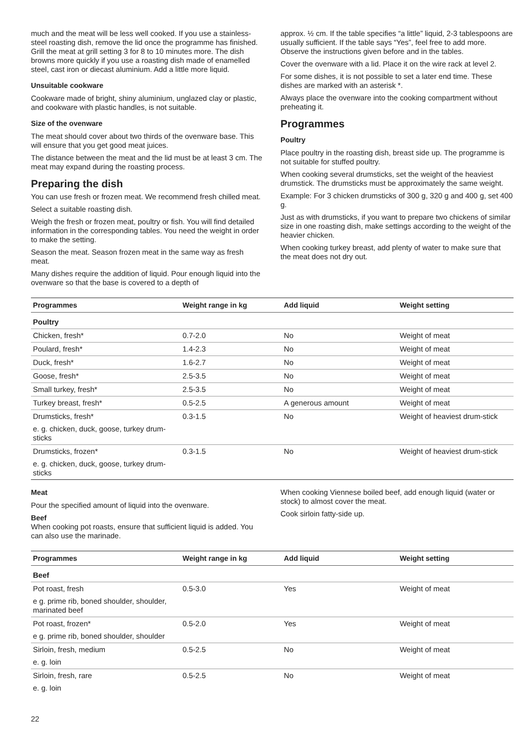much and the meat will be less well cooked. If you use a stainless-steel roasting dish, remove the lid once the programme has finished. Grill the meat at grill setting 3 for 8 to 10 minutes more. The dish browns more quickly if you use a roasting dish made of enamelled steel, cast iron or diecast aluminium. Add a little more liquid.
Unsuitable cookware
Cookware made of bright, shiny aluminium, unglazed clay or plastic, and cookware with plastic handles, is not suitable.
Size of the ovenware
The meat should cover about two thirds of the ovenware base. This will ensure that you get good meat juices.
The distance between the meat and the lid must be at least 3 cm. The meat may expand during the roasting process.
Preparing the dish
You can use fresh or frozen meat. We recommend fresh chilled meat.
Select a suitable roasting dish.
Weigh the fresh or frozen meat, poultry or fish. You will find detailed information in the corresponding tables. You need the weight in order to make the setting.
Season the meat. Season frozen meat in the same way as fresh meat.
Many dishes require the addition of liquid. Pour enough liquid into the ovenware so that the base is covered to a depth of
approx. ½ cm. If the table specifies “a little” liquid, 2-3 tablespoons are usually sufficient. If the table says “Yes”, feel free to add more. Observe the instructions given before and in the tables.
Cover the ovenware with a lid. Place it on the wire rack at level 2.
For some dishes, it is not possible to set a later end time. These dishes are marked with an asterisk *.
Always place the ovenware into the cooking compartment without preheating it.
Programmes
Poultry
Place poultry in the roasting dish, breast side up. The programme is not suitable for stuffed poultry.
When cooking several drumsticks, set the weight of the heaviest drumstick. The drumsticks must be approximately the same weight.
Example: For 3 chicken drumsticks of 300 g, 320 g and 400 g, set 400 g.
Just as with drumsticks, if you want to prepare two chickens of similar size in one roasting dish, make settings according to the weight of the heavier chicken.
When cooking turkey breast, add plenty of water to make sure that the meat does not dry out.
| Programmes | Weight range in kg | Add liquid | Weight setting |
| --- | --- | --- | --- |
| Poultry | | | |
| Chicken, fresh* | 0.7-2.0 | No | Weight of meat |
| Poulard, fresh* | 1.4-2.3 | No | Weight of meat |
| Duck, fresh* | 1.6-2.7 | No | Weight of meat |
| Goose, fresh* | 2.5-3.5 | No | Weight of meat |
| Small turkey, fresh* | 2.5-3.5 | No | Weight of meat |
| Turkey breast, fresh* | 0.5-2.5 | A generous amount | Weight of meat |
| Drumsticks, fresh* e. g. chicken, duck, goose, turkey drum-sticks | 0.3-1.5 | No | Weight of heaviest drum-stick |
| Drumsticks, frozen* e. g. chicken, duck, goose, turkey drum-sticks | 0.3-1.5 | No | Weight of heaviest drum-stick |
Meat
Pour the specified amount of liquid into the ovenware.
Beef
When cooking pot roasts, ensure that sufficient liquid is added. You can also use the marinade.
When cooking Viennese boiled beef, add enough liquid (water or stock) to almost cover the meat.
Cook sirloin fatty-side up.
| Programmes | Weight range in kg | Add liquid | Weight setting |
| --- | --- | --- | --- |
| Beef | | | |
| Pot roast, fresh e g. prime rib, boned shoulder, shoulder, marinated beef | 0.5-3.0 | Yes | Weight of meat |
| Pot roast, frozen* e g. prime rib, boned shoulder, shoulder | 0.5-2.0 | Yes | Weight of meat |
| Sirloin, fresh, medium e. g. loin | 0.5-2.5 | No | Weight of meat |
| Sirloin, fresh, rare e. g. loin | 0.5-2.5 | No | Weight of meat |
22